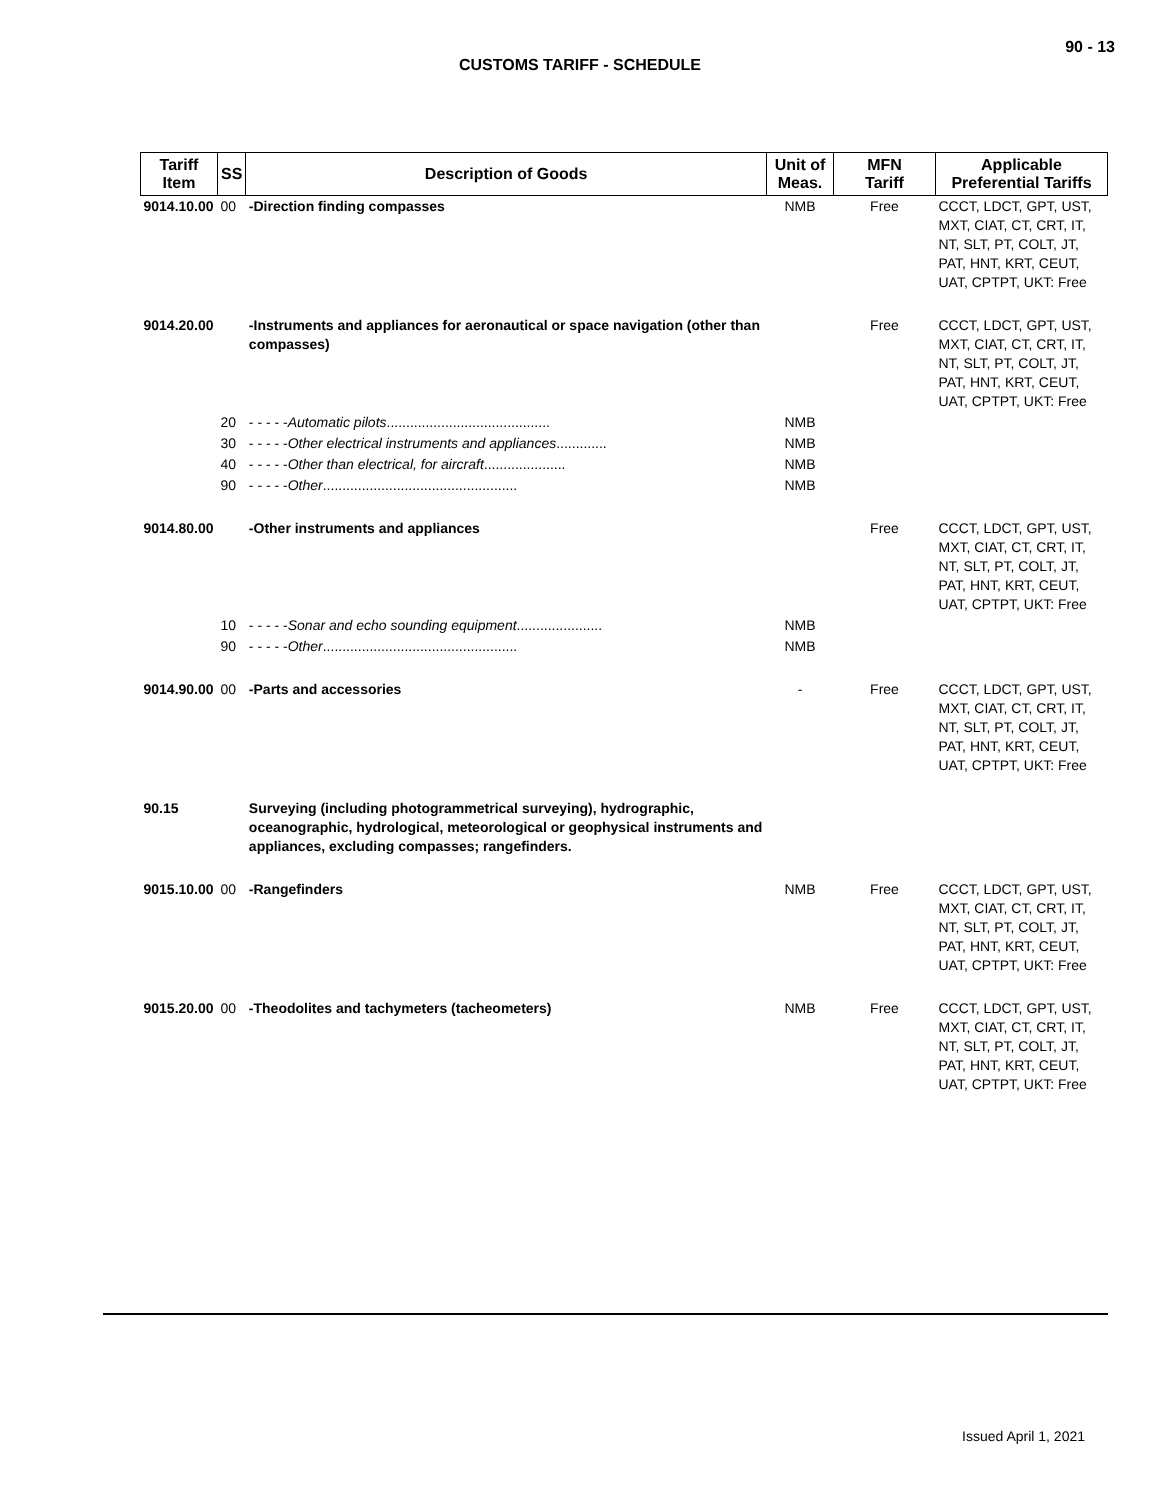90 - 13
CUSTOMS TARIFF - SCHEDULE
| Tariff Item | SS | Description of Goods | Unit of Meas. | MFN Tariff | Applicable Preferential Tariffs |
| --- | --- | --- | --- | --- | --- |
| 9014.10.00 | 00 | -Direction finding compasses | NMB | Free | CCCT, LDCT, GPT, UST, MXT, CIAT, CT, CRT, IT, NT, SLT, PT, COLT, JT, PAT, HNT, KRT, CEUT, UAT, CPTPT, UKT: Free |
| 9014.20.00 | | -Instruments and appliances for aeronautical or space navigation (other than compasses) | | Free | CCCT, LDCT, GPT, UST, MXT, CIAT, CT, CRT, IT, NT, SLT, PT, COLT, JT, PAT, HNT, KRT, CEUT, UAT, CPTPT, UKT: Free |
| | 20 | - - - - - Automatic pilots .......................................... | NMB | | |
| | 30 | - - - - - Other electrical instruments and appliances ............. | NMB | | |
| | 40 | - - - - - Other than electrical, for aircraft ..................... | NMB | | |
| | 90 | - - - - - Other .................................................. | NMB | | |
| 9014.80.00 | | -Other instruments and appliances | | Free | CCCT, LDCT, GPT, UST, MXT, CIAT, CT, CRT, IT, NT, SLT, PT, COLT, JT, PAT, HNT, KRT, CEUT, UAT, CPTPT, UKT: Free |
| | 10 | - - - - - Sonar and echo sounding equipment ...................... | NMB | | |
| | 90 | - - - - - Other .................................................. | NMB | | |
| 9014.90.00 | 00 | -Parts and accessories | - | Free | CCCT, LDCT, GPT, UST, MXT, CIAT, CT, CRT, IT, NT, SLT, PT, COLT, JT, PAT, HNT, KRT, CEUT, UAT, CPTPT, UKT: Free |
| 90.15 | | Surveying (including photogrammetrical surveying), hydrographic, oceanographic, hydrological, meteorological or geophysical instruments and appliances, excluding compasses; rangefinders. | | | |
| 9015.10.00 | 00 | -Rangefinders | NMB | Free | CCCT, LDCT, GPT, UST, MXT, CIAT, CT, CRT, IT, NT, SLT, PT, COLT, JT, PAT, HNT, KRT, CEUT, UAT, CPTPT, UKT: Free |
| 9015.20.00 | 00 | -Theodolites and tachymeters (tacheometers) | NMB | Free | CCCT, LDCT, GPT, UST, MXT, CIAT, CT, CRT, IT, NT, SLT, PT, COLT, JT, PAT, HNT, KRT, CEUT, UAT, CPTPT, UKT: Free |
Issued April 1, 2021